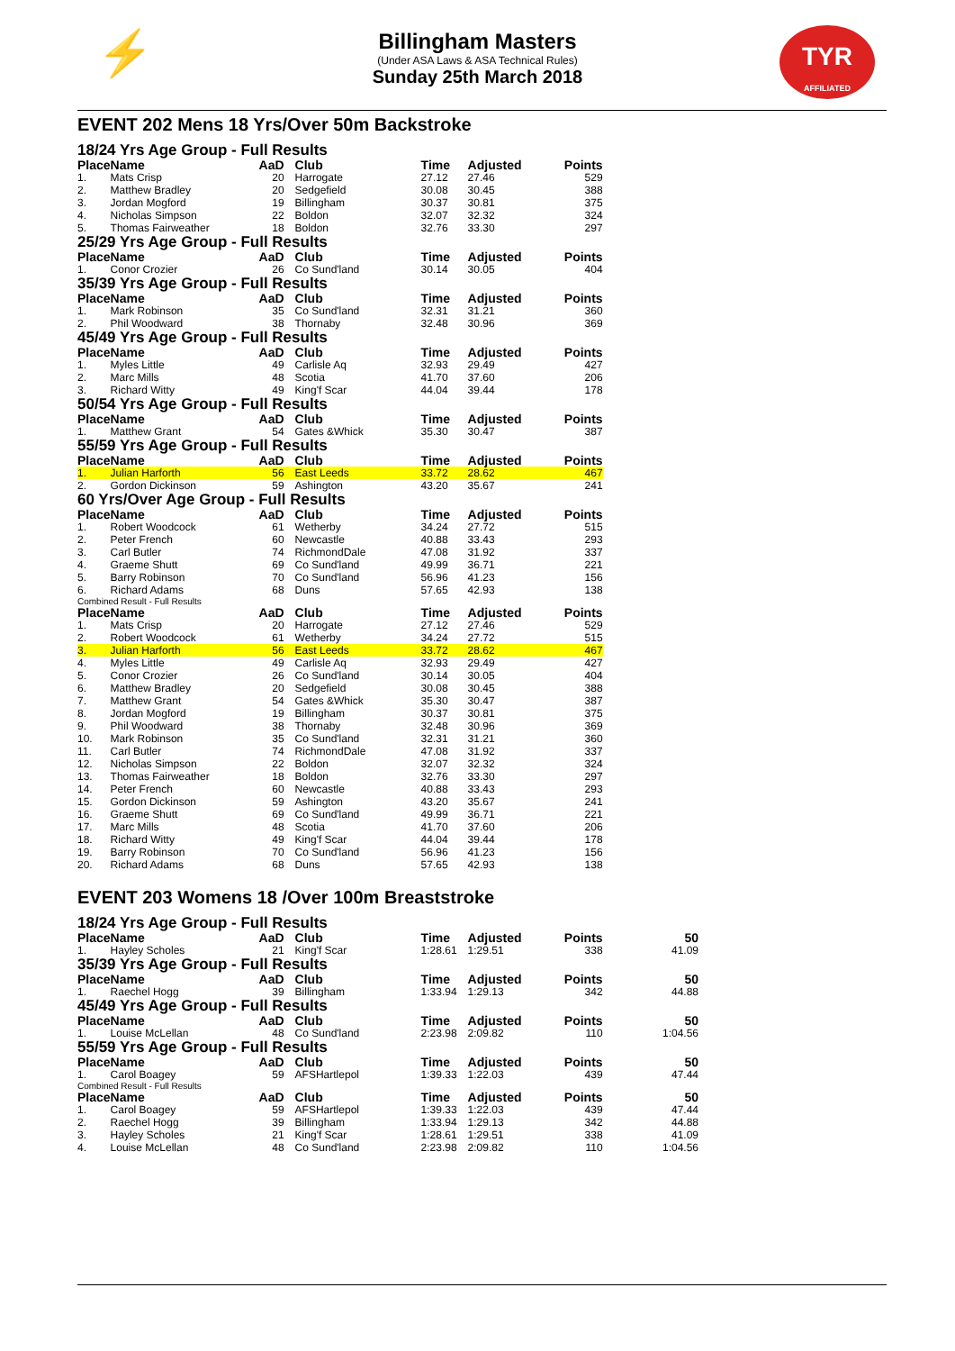⚡
TYR
AFFILIATED
Billingham Masters
(Under ASA Laws & ASA Technical Rules)
Sunday 25th March 2018
EVENT 202 Mens 18 Yrs/Over 50m Backstroke
18/24 Yrs Age Group - Full Results
| Place | Name | AaD | Club | Time | Adjusted | Points | |
| --- | --- | --- | --- | --- | --- | --- | --- |
| 1. | Mats Crisp | 20 | Harrogate | 27.12 | 27.46 | 529 | |
| 2. | Matthew Bradley | 20 | Sedgefield | 30.08 | 30.45 | 388 | |
| 3. | Jordan Mogford | 19 | Billingham | 30.37 | 30.81 | 375 | |
| 4. | Nicholas Simpson | 22 | Boldon | 32.07 | 32.32 | 324 | |
| 5. | Thomas Fairweather | 18 | Boldon | 32.76 | 33.30 | 297 | |
25/29 Yrs Age Group - Full Results
| Place | Name | AaD | Club | Time | Adjusted | Points | |
| --- | --- | --- | --- | --- | --- | --- | --- |
| 1. | Conor Crozier | 26 | Co Sund'land | 30.14 | 30.05 | 404 | |
35/39 Yrs Age Group - Full Results
| Place | Name | AaD | Club | Time | Adjusted | Points | |
| --- | --- | --- | --- | --- | --- | --- | --- |
| 1. | Mark Robinson | 35 | Co Sund'land | 32.31 | 31.21 | 360 | |
| 2. | Phil Woodward | 38 | Thornaby | 32.48 | 30.96 | 369 | |
45/49 Yrs Age Group - Full Results
| Place | Name | AaD | Club | Time | Adjusted | Points | |
| --- | --- | --- | --- | --- | --- | --- | --- |
| 1. | Myles Little | 49 | Carlisle Aq | 32.93 | 29.49 | 427 | |
| 2. | Marc Mills | 48 | Scotia | 41.70 | 37.60 | 206 | |
| 3. | Richard Witty | 49 | King'f Scar | 44.04 | 39.44 | 178 | |
50/54 Yrs Age Group - Full Results
| Place | Name | AaD | Club | Time | Adjusted | Points | |
| --- | --- | --- | --- | --- | --- | --- | --- |
| 1. | Matthew Grant | 54 | Gates &Whick | 35.30 | 30.47 | 387 | |
55/59 Yrs Age Group - Full Results
| Place | Name | AaD | Club | Time | Adjusted | Points | |
| --- | --- | --- | --- | --- | --- | --- | --- |
| 1. | Julian Harforth | 56 | East Leeds | 33.72 | 28.62 | 467 | |
| 2. | Gordon Dickinson | 59 | Ashington | 43.20 | 35.67 | 241 | |
60 Yrs/Over Age Group - Full Results
| Place | Name | AaD | Club | Time | Adjusted | Points | |
| --- | --- | --- | --- | --- | --- | --- | --- |
| 1. | Robert Woodcock | 61 | Wetherby | 34.24 | 27.72 | 515 | |
| 2. | Peter French | 60 | Newcastle | 40.88 | 33.43 | 293 | |
| 3. | Carl Butler | 74 | RichmondDale | 47.08 | 31.92 | 337 | |
| 4. | Graeme Shutt | 69 | Co Sund'land | 49.99 | 36.71 | 221 | |
| 5. | Barry Robinson | 70 | Co Sund'land | 56.96 | 41.23 | 156 | |
| 6. | Richard Adams | 68 | Duns | 57.65 | 42.93 | 138 | |
Combined Result - Full Results
| Place | Name | AaD | Club | Time | Adjusted | Points | |
| --- | --- | --- | --- | --- | --- | --- | --- |
| 1. | Mats Crisp | 20 | Harrogate | 27.12 | 27.46 | 529 | |
| 2. | Robert Woodcock | 61 | Wetherby | 34.24 | 27.72 | 515 | |
| 3. | Julian Harforth | 56 | East Leeds | 33.72 | 28.62 | 467 | |
| 4. | Myles Little | 49 | Carlisle Aq | 32.93 | 29.49 | 427 | |
| 5. | Conor Crozier | 26 | Co Sund'land | 30.14 | 30.05 | 404 | |
| 6. | Matthew Bradley | 20 | Sedgefield | 30.08 | 30.45 | 388 | |
| 7. | Matthew Grant | 54 | Gates &Whick | 35.30 | 30.47 | 387 | |
| 8. | Jordan Mogford | 19 | Billingham | 30.37 | 30.81 | 375 | |
| 9. | Phil Woodward | 38 | Thornaby | 32.48 | 30.96 | 369 | |
| 10. | Mark Robinson | 35 | Co Sund'land | 32.31 | 31.21 | 360 | |
| 11. | Carl Butler | 74 | RichmondDale | 47.08 | 31.92 | 337 | |
| 12. | Nicholas Simpson | 22 | Boldon | 32.07 | 32.32 | 324 | |
| 13. | Thomas Fairweather | 18 | Boldon | 32.76 | 33.30 | 297 | |
| 14. | Peter French | 60 | Newcastle | 40.88 | 33.43 | 293 | |
| 15. | Gordon Dickinson | 59 | Ashington | 43.20 | 35.67 | 241 | |
| 16. | Graeme Shutt | 69 | Co Sund'land | 49.99 | 36.71 | 221 | |
| 17. | Marc Mills | 48 | Scotia | 41.70 | 37.60 | 206 | |
| 18. | Richard Witty | 49 | King'f Scar | 44.04 | 39.44 | 178 | |
| 19. | Barry Robinson | 70 | Co Sund'land | 56.96 | 41.23 | 156 | |
| 20. | Richard Adams | 68 | Duns | 57.65 | 42.93 | 138 | |
EVENT 203 Womens 18 /Over 100m Breaststroke
18/24 Yrs Age Group - Full Results
| Place | Name | AaD | Club | Time | Adjusted | Points | 50 |
| --- | --- | --- | --- | --- | --- | --- | --- |
| 1. | Hayley Scholes | 21 | King'f Scar | 1:28.61 | 1:29.51 | 338 | 41.09 |
35/39 Yrs Age Group - Full Results
| Place | Name | AaD | Club | Time | Adjusted | Points | 50 |
| --- | --- | --- | --- | --- | --- | --- | --- |
| 1. | Raechel Hogg | 39 | Billingham | 1:33.94 | 1:29.13 | 342 | 44.88 |
45/49 Yrs Age Group - Full Results
| Place | Name | AaD | Club | Time | Adjusted | Points | 50 |
| --- | --- | --- | --- | --- | --- | --- | --- |
| 1. | Louise McLellan | 48 | Co Sund'land | 2:23.98 | 2:09.82 | 110 | 1:04.56 |
55/59 Yrs Age Group - Full Results
| Place | Name | AaD | Club | Time | Adjusted | Points | 50 |
| --- | --- | --- | --- | --- | --- | --- | --- |
| 1. | Carol Boagey | 59 | AFSHartlepol | 1:39.33 | 1:22.03 | 439 | 47.44 |
Combined Result - Full Results
| Place | Name | AaD | Club | Time | Adjusted | Points | 50 |
| --- | --- | --- | --- | --- | --- | --- | --- |
| 1. | Carol Boagey | 59 | AFSHartlepol | 1:39.33 | 1:22.03 | 439 | 47.44 |
| 2. | Raechel Hogg | 39 | Billingham | 1:33.94 | 1:29.13 | 342 | 44.88 |
| 3. | Hayley Scholes | 21 | King'f Scar | 1:28.61 | 1:29.51 | 338 | 41.09 |
| 4. | Louise McLellan | 48 | Co Sund'land | 2:23.98 | 2:09.82 | 110 | 1:04.56 |